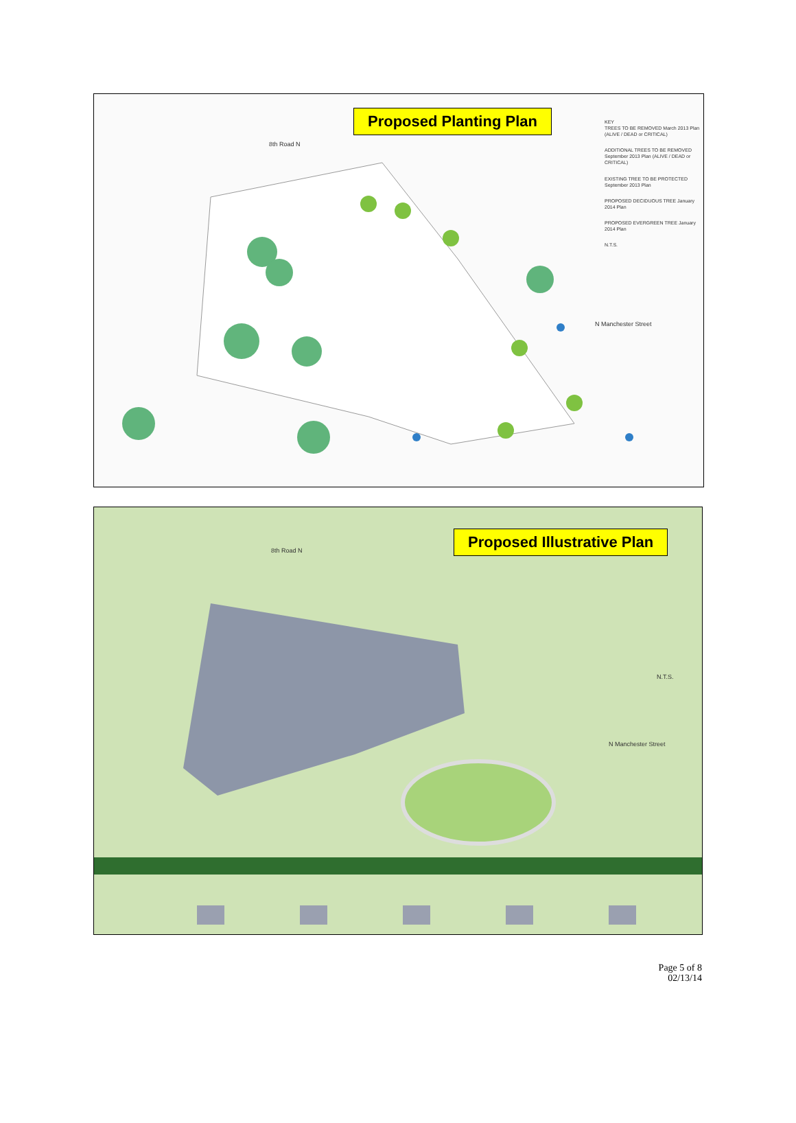8th Road N
N Manchester Street
Proposed Planting Plan
KEY
TREES TO BE REMOVED March 2013 Plan (ALIVE / DEAD or CRITICAL)
ADDITIONAL TREES TO BE REMOVED September 2013 Plan (ALIVE / DEAD or CRITICAL)
EXISTING TREE TO BE PROTECTED September 2013 Plan
PROPOSED DECIDUOUS TREE January 2014 Plan
PROPOSED EVERGREEN TREE January 2014 Plan
N.T.S.
8th Road N
N.T.S.
N Manchester Street
Proposed Illustrative Plan
Page 5 of 8
02/13/14